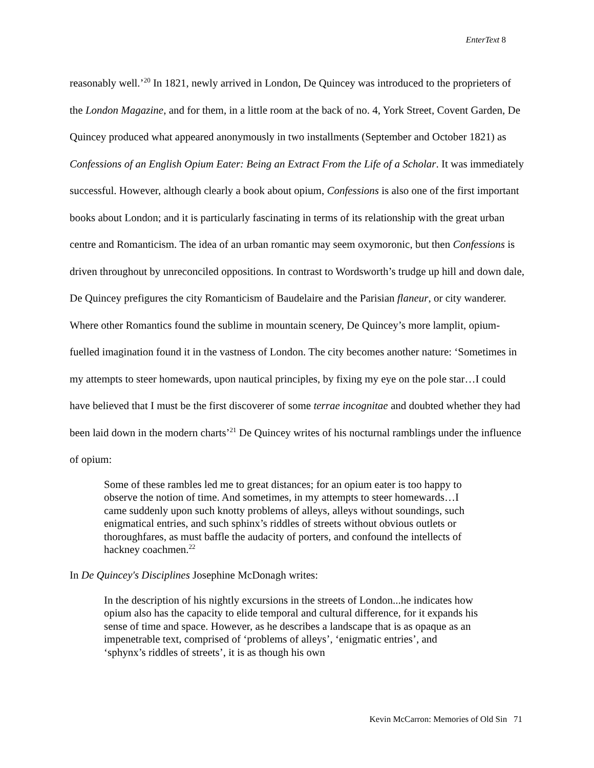EnterText 8
reasonably well.’<sup>20</sup> In 1821, newly arrived in London, De Quincey was introduced to the proprieters of the London Magazine, and for them, in a little room at the back of no. 4, York Street, Covent Garden, De Quincey produced what appeared anonymously in two installments (September and October 1821) as Confessions of an English Opium Eater: Being an Extract From the Life of a Scholar. It was immediately successful. However, although clearly a book about opium, Confessions is also one of the first important books about London; and it is particularly fascinating in terms of its relationship with the great urban centre and Romanticism. The idea of an urban romantic may seem oxymoronic, but then Confessions is driven throughout by unreconciled oppositions. In contrast to Wordsworth’s trudge up hill and down dale, De Quincey prefigures the city Romanticism of Baudelaire and the Parisian flaneur, or city wanderer. Where other Romantics found the sublime in mountain scenery, De Quincey’s more lamplit, opium-fuelled imagination found it in the vastness of London. The city becomes another nature: ‘Sometimes in my attempts to steer homewards, upon nautical principles, by fixing my eye on the pole star…I could have believed that I must be the first discoverer of some terrae incognitae and doubted whether they had been laid down in the modern charts’<sup>21</sup> De Quincey writes of his nocturnal ramblings under the influence of opium:
Some of these rambles led me to great distances; for an opium eater is too happy to observe the notion of time. And sometimes, in my attempts to steer homewards…I came suddenly upon such knotty problems of alleys, alleys without soundings, such enigmatical entries, and such sphinx’s riddles of streets without obvious outlets or thoroughfares, as must baffle the audacity of porters, and confound the intellects of hackney coachmen.<sup>22</sup>
In De Quincey's Disciplines Josephine McDonagh writes:
In the description of his nightly excursions in the streets of London...he indicates how opium also has the capacity to elide temporal and cultural difference, for it expands his sense of time and space. However, as he describes a landscape that is as opaque as an impenetrable text, comprised of ‘problems of alleys’, ‘enigmatic entries’, and ‘sphynx’s riddles of streets’, it is as though his own
Kevin McCarron: Memories of Old Sin 71